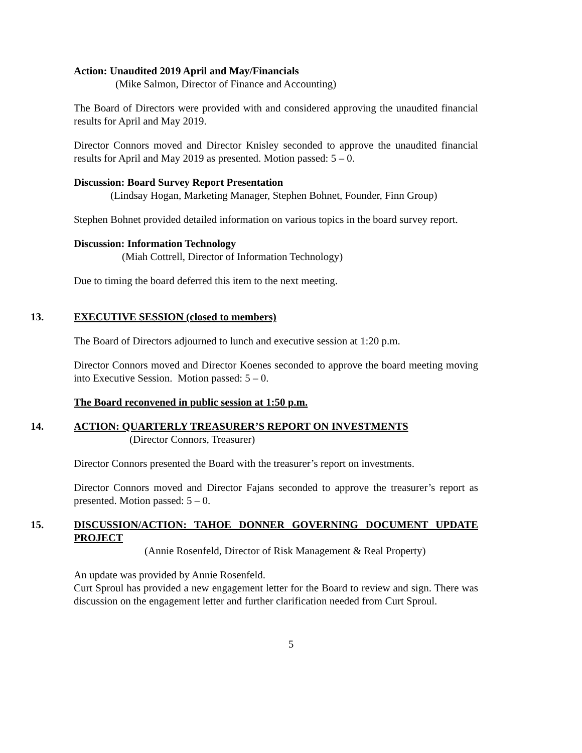Action: Unaudited 2019 April and May/Financials
(Mike Salmon, Director of Finance and Accounting)
The Board of Directors were provided with and considered approving the unaudited financial results for April and May 2019.
Director Connors moved and Director Knisley seconded to approve the unaudited financial results for April and May 2019 as presented. Motion passed: 5 – 0.
Discussion: Board Survey Report Presentation
(Lindsay Hogan, Marketing Manager, Stephen Bohnet, Founder, Finn Group)
Stephen Bohnet provided detailed information on various topics in the board survey report.
Discussion: Information Technology
(Miah Cottrell, Director of Information Technology)
Due to timing the board deferred this item to the next meeting.
13. EXECUTIVE SESSION (closed to members)
The Board of Directors adjourned to lunch and executive session at 1:20 p.m.
Director Connors moved and Director Koenes seconded to approve the board meeting moving into Executive Session. Motion passed: 5 – 0.
The Board reconvened in public session at 1:50 p.m.
14. ACTION: QUARTERLY TREASURER’S REPORT ON INVESTMENTS
(Director Connors, Treasurer)
Director Connors presented the Board with the treasurer’s report on investments.
Director Connors moved and Director Fajans seconded to approve the treasurer’s report as presented. Motion passed: 5 – 0.
15. DISCUSSION/ACTION: TAHOE DONNER GOVERNING DOCUMENT UPDATE PROJECT
(Annie Rosenfeld, Director of Risk Management & Real Property)
An update was provided by Annie Rosenfeld.
Curt Sproul has provided a new engagement letter for the Board to review and sign. There was discussion on the engagement letter and further clarification needed from Curt Sproul.
5